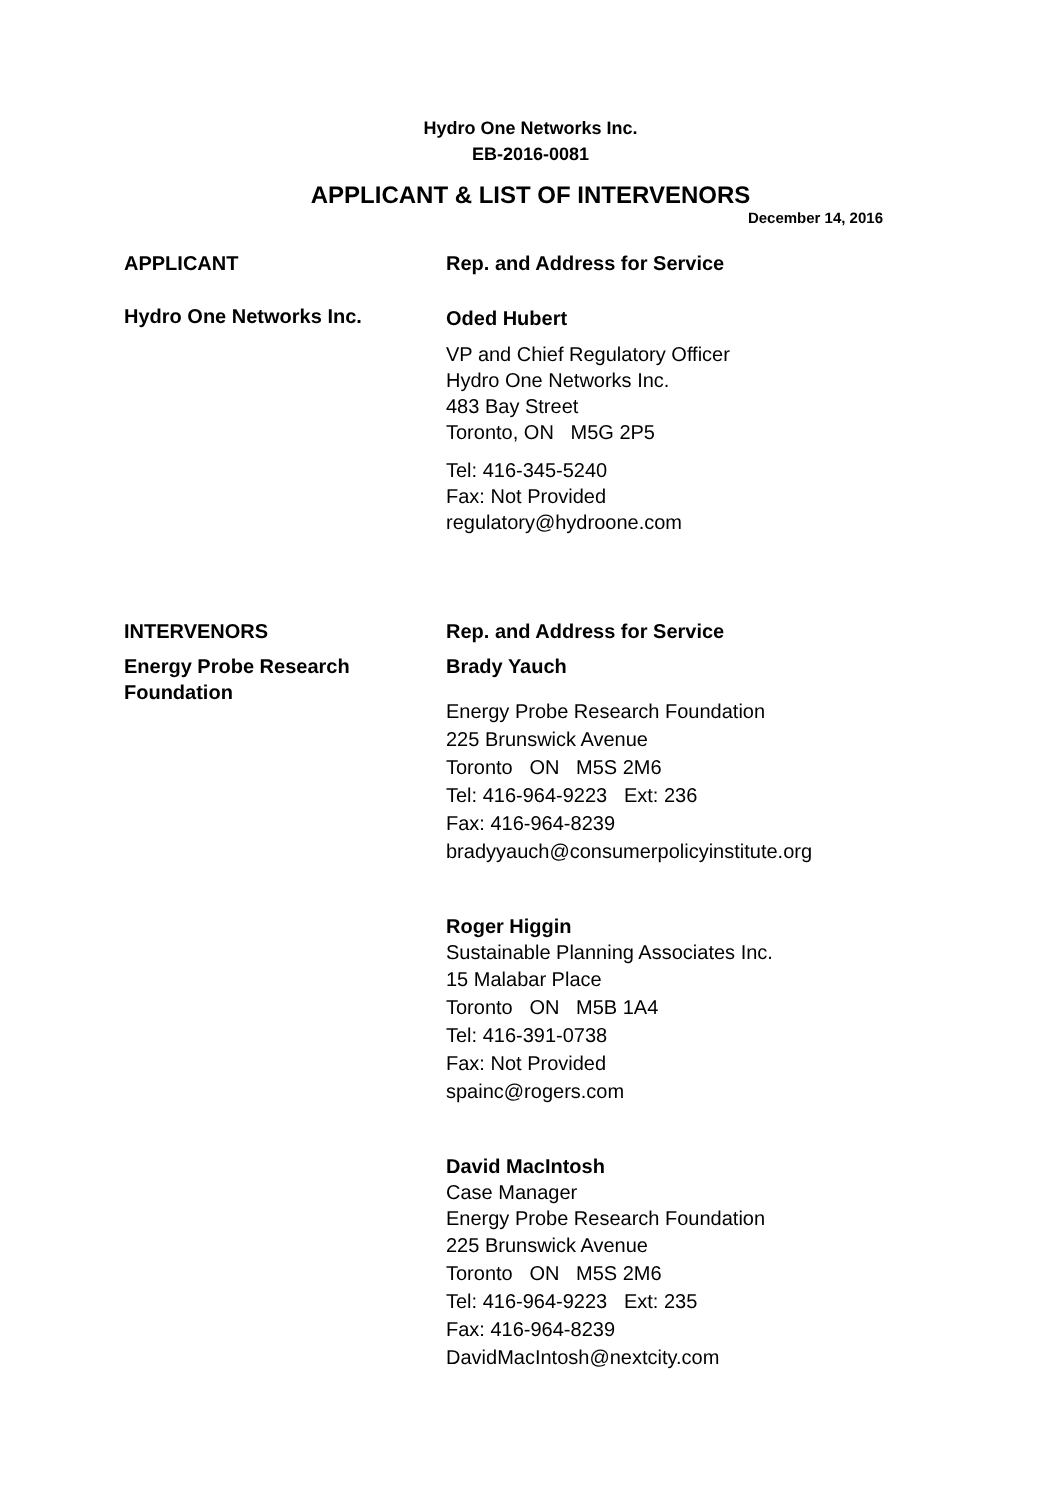Hydro One Networks Inc.
EB-2016-0081
APPLICANT & LIST OF INTERVENORS
December 14, 2016
APPLICANT Rep. and Address for Service
Hydro One Networks Inc.
Oded Hubert
VP and Chief Regulatory Officer
Hydro One Networks Inc.
483 Bay Street
Toronto, ON M5G 2P5
Tel: 416-345-5240
Fax: Not Provided
regulatory@hydroone.com
INTERVENORS Rep. and Address for Service
Energy Probe Research Foundation
Brady Yauch
Energy Probe Research Foundation
225 Brunswick Avenue
Toronto ON M5S 2M6
Tel: 416-964-9223 Ext: 236
Fax: 416-964-8239
bradyyauch@consumerpolicyinstitute.org
Roger Higgin
Sustainable Planning Associates Inc.
15 Malabar Place
Toronto ON M5B 1A4
Tel: 416-391-0738
Fax: Not Provided
spainc@rogers.com
David MacIntosh
Case Manager
Energy Probe Research Foundation
225 Brunswick Avenue
Toronto ON M5S 2M6
Tel: 416-964-9223 Ext: 235
Fax: 416-964-8239
DavidMacIntosh@nextcity.com